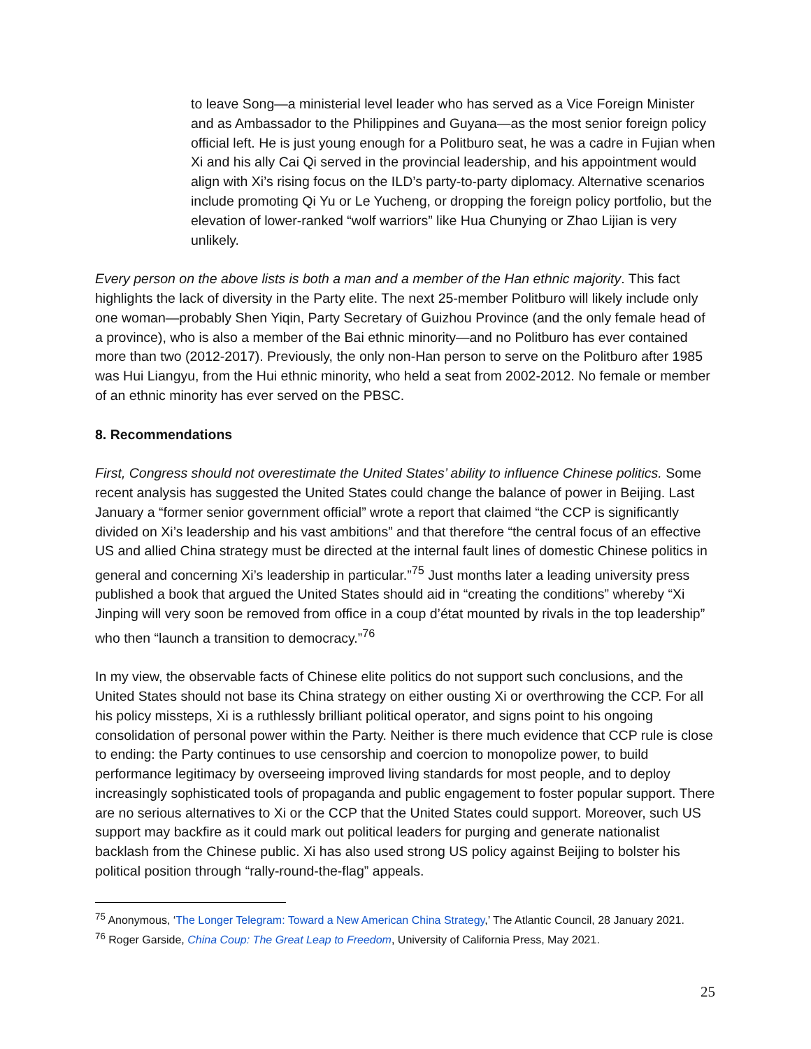to leave Song—a ministerial level leader who has served as a Vice Foreign Minister and as Ambassador to the Philippines and Guyana—as the most senior foreign policy official left. He is just young enough for a Politburo seat, he was a cadre in Fujian when Xi and his ally Cai Qi served in the provincial leadership, and his appointment would align with Xi’s rising focus on the ILD’s party-to-party diplomacy. Alternative scenarios include promoting Qi Yu or Le Yucheng, or dropping the foreign policy portfolio, but the elevation of lower-ranked “wolf warriors” like Hua Chunying or Zhao Lijian is very unlikely.
Every person on the above lists is both a man and a member of the Han ethnic majority. This fact highlights the lack of diversity in the Party elite. The next 25-member Politburo will likely include only one woman—probably Shen Yiqin, Party Secretary of Guizhou Province (and the only female head of a province), who is also a member of the Bai ethnic minority—and no Politburo has ever contained more than two (2012-2017). Previously, the only non-Han person to serve on the Politburo after 1985 was Hui Liangyu, from the Hui ethnic minority, who held a seat from 2002-2012. No female or member of an ethnic minority has ever served on the PBSC.
8. Recommendations
First, Congress should not overestimate the United States’ ability to influence Chinese politics. Some recent analysis has suggested the United States could change the balance of power in Beijing. Last January a “former senior government official” wrote a report that claimed “the CCP is significantly divided on Xi’s leadership and his vast ambitions” and that therefore “the central focus of an effective US and allied China strategy must be directed at the internal fault lines of domestic Chinese politics in general and concerning Xi’s leadership in particular.”<sup>75</sup> Just months later a leading university press published a book that argued the United States should aid in “creating the conditions” whereby “Xi Jinping will very soon be removed from office in a coup d’état mounted by rivals in the top leadership” who then “launch a transition to democracy.”<sup>76</sup>
In my view, the observable facts of Chinese elite politics do not support such conclusions, and the United States should not base its China strategy on either ousting Xi or overthrowing the CCP. For all his policy missteps, Xi is a ruthlessly brilliant political operator, and signs point to his ongoing consolidation of personal power within the Party. Neither is there much evidence that CCP rule is close to ending: the Party continues to use censorship and coercion to monopolize power, to build performance legitimacy by overseeing improved living standards for most people, and to deploy increasingly sophisticated tools of propaganda and public engagement to foster popular support. There are no serious alternatives to Xi or the CCP that the United States could support. Moreover, such US support may backfire as it could mark out political leaders for purging and generate nationalist backlash from the Chinese public. Xi has also used strong US policy against Beijing to bolster his political position through “rally-round-the-flag” appeals.
<sup>75</sup> Anonymous, ‘The Longer Telegram: Toward a New American China Strategy,’ The Atlantic Council, 28 January 2021.
<sup>76</sup> Roger Garside, China Coup: The Great Leap to Freedom, University of California Press, May 2021.
25